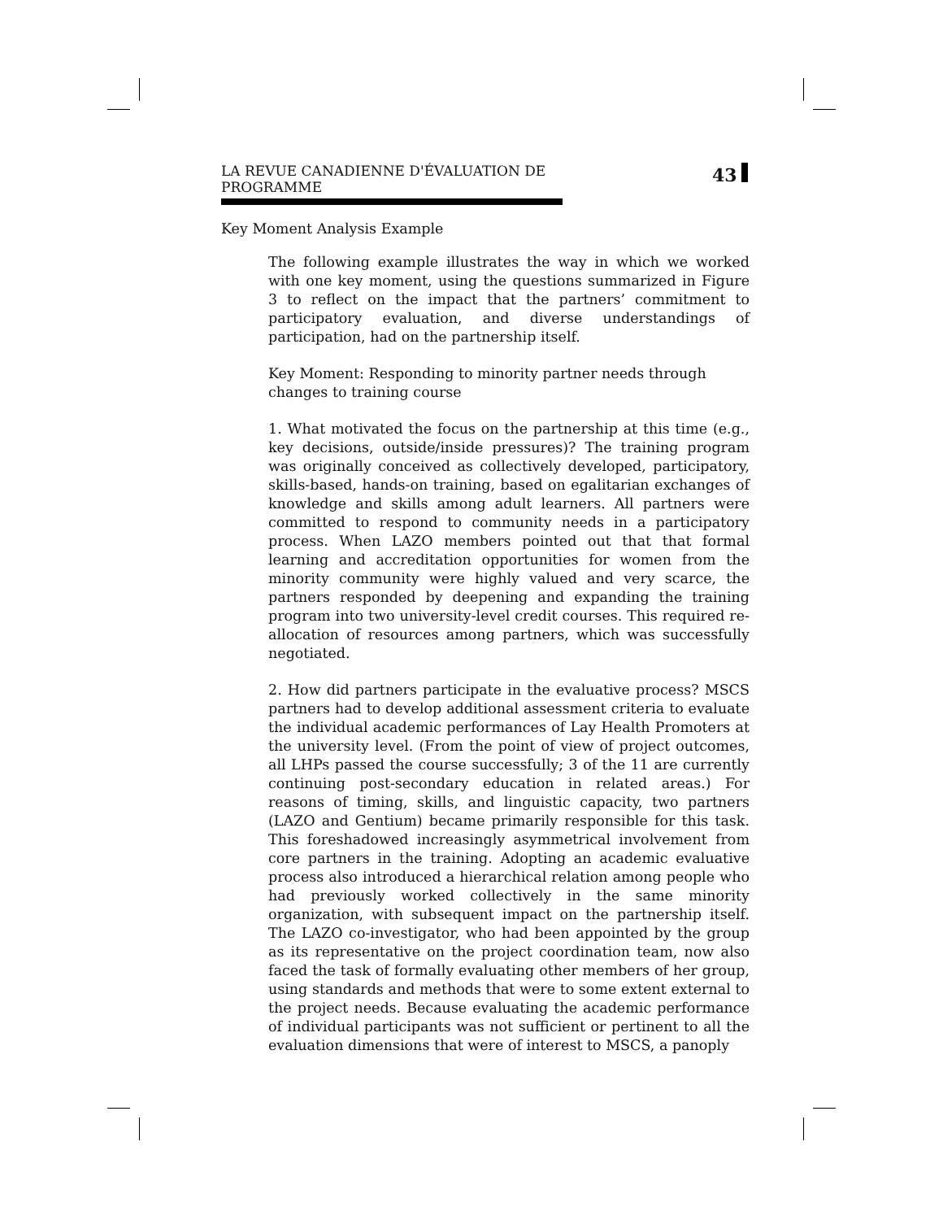LA REVUE CANADIENNE D'ÉVALUATION DE PROGRAMME 43
Key Moment Analysis Example
The following example illustrates the way in which we worked with one key moment, using the questions summarized in Figure 3 to reflect on the impact that the partners’ commitment to participatory evaluation, and diverse understandings of participation, had on the partnership itself.
Key Moment: Responding to minority partner needs through changes to training course
1. What motivated the focus on the partnership at this time (e.g., key decisions, outside/inside pressures)? The training program was originally conceived as collectively developed, participatory, skills-based, hands-on training, based on egalitarian exchanges of knowledge and skills among adult learners. All partners were committed to respond to community needs in a participatory process. When LAZO members pointed out that that formal learning and accreditation opportunities for women from the minority community were highly valued and very scarce, the partners responded by deepening and expanding the training program into two university-level credit courses. This required re-allocation of resources among partners, which was successfully negotiated.
2. How did partners participate in the evaluative process? MSCS partners had to develop additional assessment criteria to evaluate the individual academic performances of Lay Health Promoters at the university level. (From the point of view of project outcomes, all LHPs passed the course successfully; 3 of the 11 are currently continuing post-secondary education in related areas.) For reasons of timing, skills, and linguistic capacity, two partners (LAZO and Gentium) became primarily responsible for this task. This foreshadowed increasingly asymmetrical involvement from core partners in the training. Adopting an academic evaluative process also introduced a hierarchical relation among people who had previously worked collectively in the same minority organization, with subsequent impact on the partnership itself. The LAZO co-investigator, who had been appointed by the group as its representative on the project coordination team, now also faced the task of formally evaluating other members of her group, using standards and methods that were to some extent external to the project needs. Because evaluating the academic performance of individual participants was not sufficient or pertinent to all the evaluation dimensions that were of interest to MSCS, a panoply